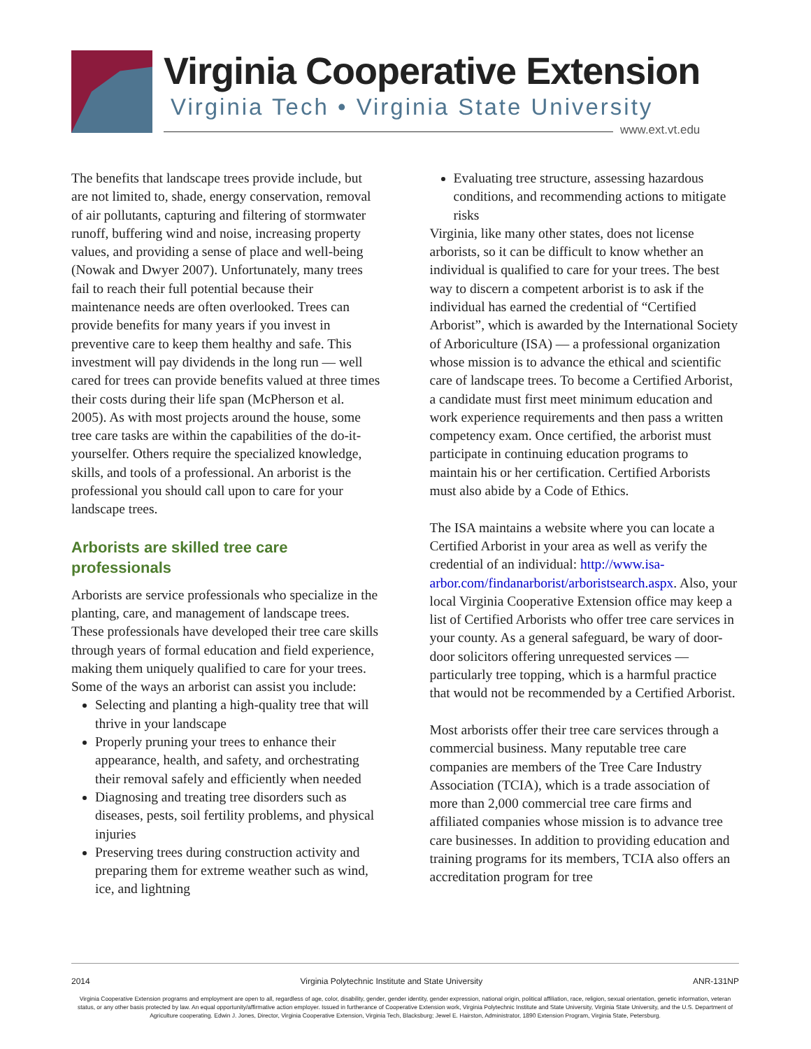Virginia Cooperative Extension
Virginia Tech • Virginia State University
www.ext.vt.edu
The benefits that landscape trees provide include, but are not limited to, shade, energy conservation, removal of air pollutants, capturing and filtering of stormwater runoff, buffering wind and noise, increasing property values, and providing a sense of place and well-being (Nowak and Dwyer 2007). Unfortunately, many trees fail to reach their full potential because their maintenance needs are often overlooked. Trees can provide benefits for many years if you invest in preventive care to keep them healthy and safe. This investment will pay dividends in the long run — well cared for trees can provide benefits valued at three times their costs during their life span (McPherson et al. 2005). As with most projects around the house, some tree care tasks are within the capabilities of the do-it-yourselfer. Others require the specialized knowledge, skills, and tools of a professional. An arborist is the professional you should call upon to care for your landscape trees.
Arborists are skilled tree care professionals
Arborists are service professionals who specialize in the planting, care, and management of landscape trees. These professionals have developed their tree care skills through years of formal education and field experience, making them uniquely qualified to care for your trees. Some of the ways an arborist can assist you include:
Selecting and planting a high-quality tree that will thrive in your landscape
Properly pruning your trees to enhance their appearance, health, and safety, and orchestrating their removal safely and efficiently when needed
Diagnosing and treating tree disorders such as diseases, pests, soil fertility problems, and physical injuries
Preserving trees during construction activity and preparing them for extreme weather such as wind, ice, and lightning
Evaluating tree structure, assessing hazardous conditions, and recommending actions to mitigate risks
Virginia, like many other states, does not license arborists, so it can be difficult to know whether an individual is qualified to care for your trees. The best way to discern a competent arborist is to ask if the individual has earned the credential of “Certified Arborist”, which is awarded by the International Society of Arboriculture (ISA) — a professional organization whose mission is to advance the ethical and scientific care of landscape trees. To become a Certified Arborist, a candidate must first meet minimum education and work experience requirements and then pass a written competency exam. Once certified, the arborist must participate in continuing education programs to maintain his or her certification. Certified Arborists must also abide by a Code of Ethics.
The ISA maintains a website where you can locate a Certified Arborist in your area as well as verify the credential of an individual: http://www.isa-arbor.com/findanarborist/arboristsearch.aspx. Also, your local Virginia Cooperative Extension office may keep a list of Certified Arborists who offer tree care services in your county. As a general safeguard, be wary of door-door solicitors offering unrequested services — particularly tree topping, which is a harmful practice that would not be recommended by a Certified Arborist.
Most arborists offer their tree care services through a commercial business. Many reputable tree care companies are members of the Tree Care Industry Association (TCIA), which is a trade association of more than 2,000 commercial tree care firms and affiliated companies whose mission is to advance tree care businesses. In addition to providing education and training programs for its members, TCIA also offers an accreditation program for tree
2014 Virginia Polytechnic Institute and State University ANR-131NP
Virginia Cooperative Extension programs and employment are open to all, regardless of age, color, disability, gender, gender identity, gender expression, national origin, political affiliation, race, religion, sexual orientation, genetic information, veteran status, or any other basis protected by law. An equal opportunity/affirmative action employer. Issued in furtherance of Cooperative Extension work, Virginia Polytechnic Institute and State University, Virginia State University, and the U.S. Department of Agriculture cooperating. Edwin J. Jones, Director, Virginia Cooperative Extension, Virginia Tech, Blacksburg; Jewel E. Hairston, Administrator, 1890 Extension Program, Virginia State, Petersburg.